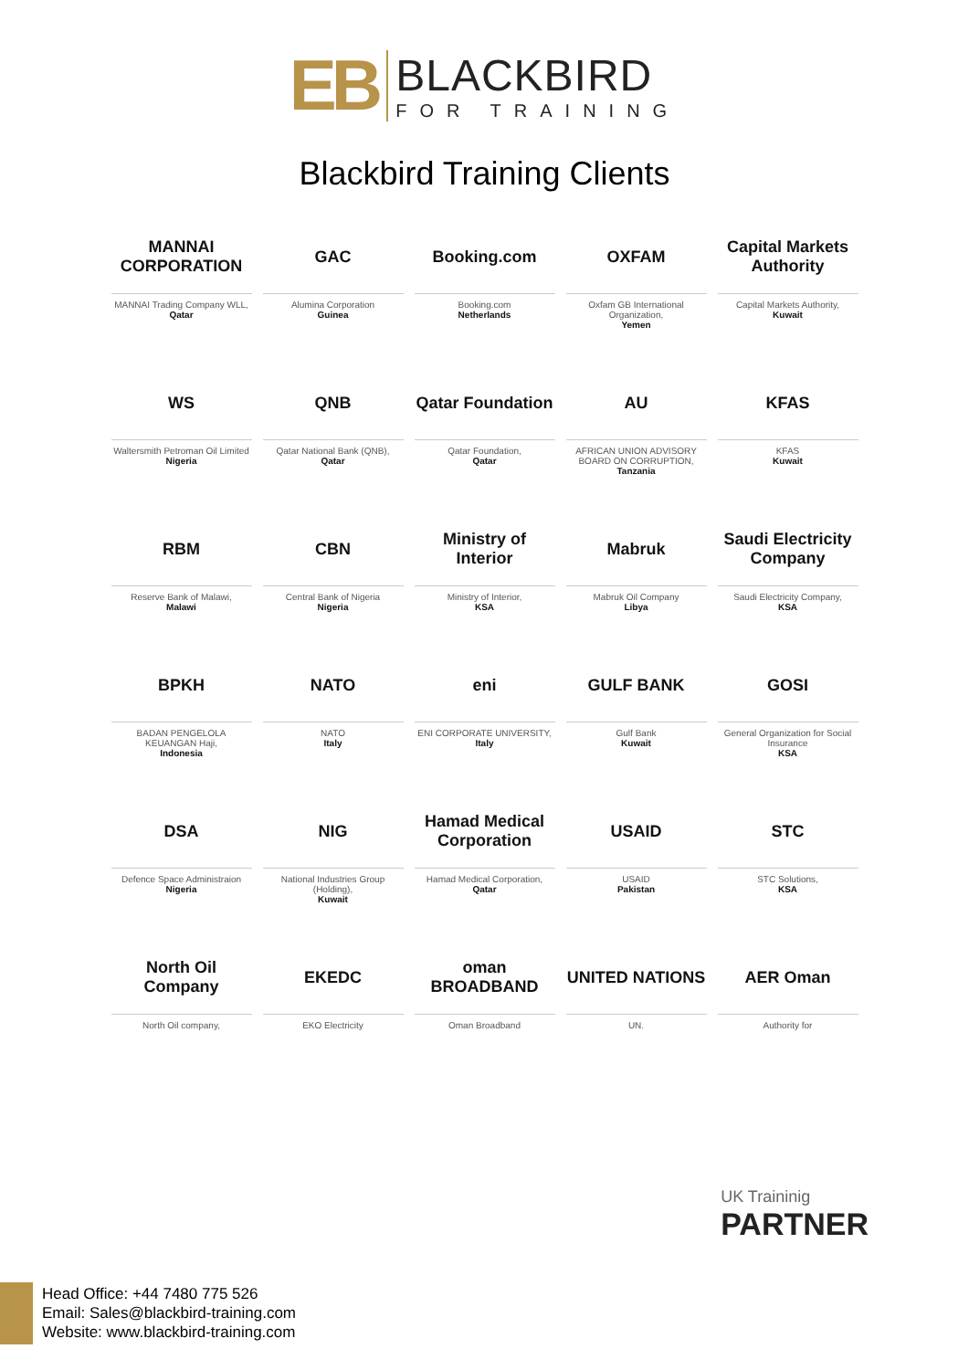EB
BLACKBIRD
FOR TRAINING
Blackbird Training Clients
MANNAI CORPORATION
MANNAI Trading Company WLL,
Qatar
GAC
Alumina Corporation
Guinea
Booking.com
Booking.com
Netherlands
OXFAM
Oxfam GB International Organization,
Yemen
Capital Markets Authority
Capital Markets Authority,
Kuwait
WS
Waltersmith Petroman Oil Limited
Nigeria
QNB
Qatar National Bank (QNB),
Qatar
Qatar Foundation
Qatar Foundation,
Qatar
AU
AFRICAN UNION ADVISORY BOARD ON CORRUPTION,
Tanzania
KFAS
KFAS
Kuwait
RBM
Reserve Bank of Malawi,
Malawi
CBN
Central Bank of Nigeria
Nigeria
Ministry of Interior
Ministry of Interior,
KSA
Mabruk
Mabruk Oil Company
Libya
Saudi Electricity Company
Saudi Electricity Company,
KSA
BPKH
BADAN PENGELOLA KEUANGAN Haji,
Indonesia
NATO
NATO
Italy
eni
ENI CORPORATE UNIVERSITY,
Italy
GULF BANK
Gulf Bank
Kuwait
GOSI
General Organization for Social Insurance
KSA
DSA
Defence Space Administraion
Nigeria
NIG
National Industries Group (Holding),
Kuwait
Hamad Medical Corporation
Hamad Medical Corporation,
Qatar
USAID
USAID
Pakistan
STC
STC Solutions,
KSA
North Oil Company
North Oil company,
EKEDC
EKO Electricity
oman BROADBAND
Oman Broadband
UNITED NATIONS
UN.
AER Oman
Authority for
UK Traininig
PARTNER
Head Office: +44 7480 775 526
Email: Sales@blackbird-training.com
Website: www.blackbird-training.com